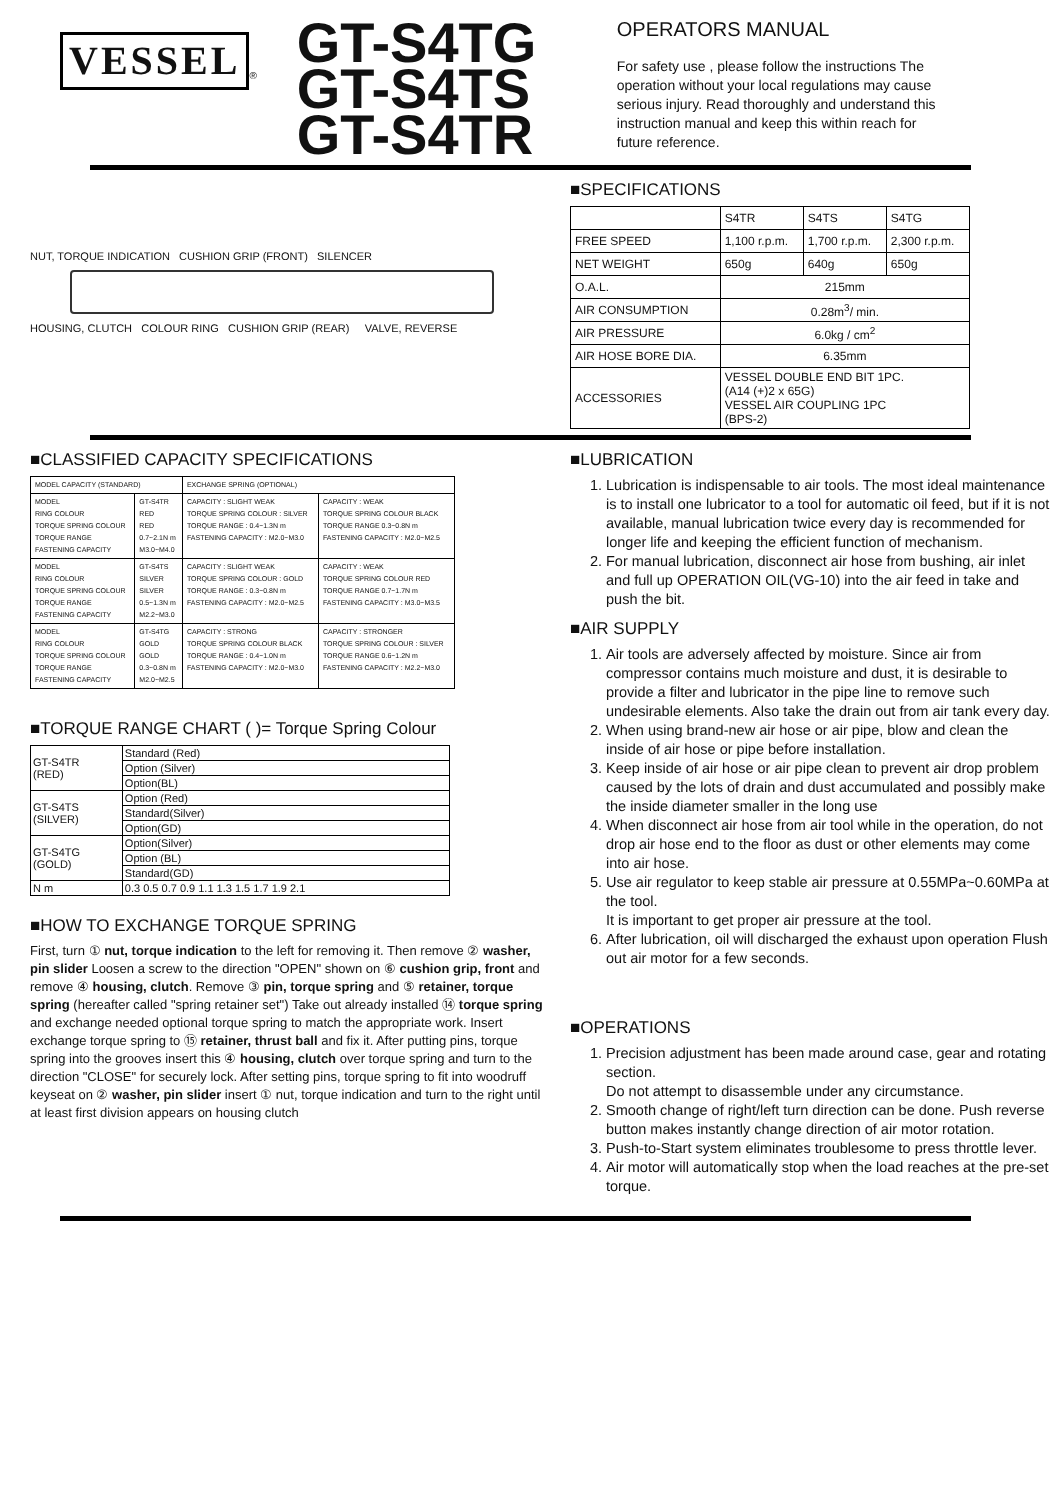VESSEL
®
GT-S4TG
GT-S4TS
GT-S4TR
OPERATORS MANUAL
For safety use , please follow the instructions The operation without your local regulations may cause serious injury. Read thoroughly and understand this instruction manual and keep this within reach for future reference.
NUT, TORQUE INDICATION CUSHION GRIP (FRONT) SILENCER
HOUSING, CLUTCH COLOUR RING CUSHION GRIP (REAR) VALVE, REVERSE
■SPECIFICATIONS
| | S4TR | S4TS | S4TG |
| FREE SPEED | 1,100 r.p.m. | 1,700 r.p.m. | 2,300 r.p.m. |
| NET WEIGHT | 650g | 640g | 650g |
| O.A.L. | 215mm | | |
| AIR CONSUMPTION | 0.28m<sup>3</sup>/ min. | | |
| AIR PRESSURE | 6.0kg / cm<sup>2</sup> | | |
| AIR HOSE BORE DIA. | 6.35mm | | |
| ACCESSORIES | VESSEL DOUBLE END BIT 1PC. (A14 (+)2 x 65G) VESSEL AIR COUPLING 1PC (BPS-2) | | |
■CLASSIFIED CAPACITY SPECIFICATIONS
| MODEL CAPACITY (STANDARD) | | EXCHANGE SPRING (OPTIONAL) | |
| MODEL RING COLOUR TORQUE SPRING COLOUR TORQUE RANGE FASTENING CAPACITY | GT-S4TR RED RED 0.7~2.1N m M3.0~M4.0 | CAPACITY : SLIGHT WEAK TORQUE SPRING COLOUR : SILVER TORQUE RANGE : 0.4~1.3N m FASTENING CAPACITY : M2.0~M3.0 | CAPACITY : WEAK TORQUE SPRING COLOUR BLACK TORQUE RANGE 0.3~0.8N m FASTENING CAPACITY : M2.0~M2.5 |
| MODEL RING COLOUR TORQUE SPRING COLOUR TORQUE RANGE FASTENING CAPACITY | GT-S4TS SILVER SILVER 0.5~1.3N m M2.2~M3.0 | CAPACITY : SLIGHT WEAK TORQUE SPRING COLOUR : GOLD TORQUE RANGE : 0.3~0.8N m FASTENING CAPACITY : M2.0~M2.5 | CAPACITY : WEAK TORQUE SPRING COLOUR RED TORQUE RANGE 0.7~1.7N m FASTENING CAPACITY : M3.0~M3.5 |
| MODEL RING COLOUR TORQUE SPRING COLOUR TORQUE RANGE FASTENING CAPACITY | GT-S4TG GOLD GOLD 0.3~0.8N m M2.0~M2.5 | CAPACITY : STRONG TORQUE SPRING COLOUR BLACK TORQUE RANGE : 0.4~1.0N m FASTENING CAPACITY : M2.0~M3.0 | CAPACITY : STRONGER TORQUE SPRING COLOUR : SILVER TORQUE RANGE 0.6~1.2N m FASTENING CAPACITY : M2.2~M3.0 |
■TORQUE RANGE CHART ( )= Torque Spring Colour
| GT-S4TR (RED) | Standard (Red) |
| | Option (Silver) |
| | Option(BL) |
| GT-S4TS (SILVER) | Option (Red) |
| | Standard(Silver) |
| | Option(GD) |
| GT-S4TG (GOLD) | Option(Silver) |
| | Option (BL) |
| | Standard(GD) |
| N m | 0.3 0.5 0.7 0.9 1.1 1.3 1.5 1.7 1.9 2.1 |
■HOW TO EXCHANGE TORQUE SPRING
First, turn ① nut, torque indication to the left for removing it. Then remove ② washer, pin slider Loosen a screw to the direction "OPEN" shown on ⑥ cushion grip, front and remove ④ housing, clutch. Remove ③ pin, torque spring and ⑤ retainer, torque spring (hereafter called "spring retainer set") Take out already installed ⑭ torque spring and exchange needed optional torque spring to match the appropriate work. Insert exchange torque spring to ⑮ retainer, thrust ball and fix it. After putting pins, torque spring into the grooves insert this ④ housing, clutch over torque spring and turn to the direction "CLOSE" for securely lock. After setting pins, torque spring to fit into woodruff keyseat on ② washer, pin slider insert ① nut, torque indication and turn to the right until at least first division appears on housing clutch
■LUBRICATION
1. Lubrication is indispensable to air tools. The most ideal maintenance is to install one lubricator to a tool for automatic oil feed, but if it is not available, manual lubrication twice every day is recommended for longer life and keeping the efficient function of mechanism.
2. For manual lubrication, disconnect air hose from bushing, air inlet and full up OPERATION OIL(VG-10) into the air feed in take and push the bit.
■AIR SUPPLY
1. Air tools are adversely affected by moisture. Since air from compressor contains much moisture and dust, it is desirable to provide a filter and lubricator in the pipe line to remove such undesirable elements. Also take the drain out from air tank every day.
2. When using brand-new air hose or air pipe, blow and clean the inside of air hose or pipe before installation.
3. Keep inside of air hose or air pipe clean to prevent air drop problem caused by the lots of drain and dust accumulated and possibly make the inside diameter smaller in the long use
4. When disconnect air hose from air tool while in the operation, do not drop air hose end to the floor as dust or other elements may come into air hose.
5. Use air regulator to keep stable air pressure at 0.55MPa~0.60MPa at the tool.
It is important to get proper air pressure at the tool.
6. After lubrication, oil will discharged the exhaust upon operation Flush out air motor for a few seconds.
■OPERATIONS
1. Precision adjustment has been made around case, gear and rotating section.
Do not attempt to disassemble under any circumstance.
2. Smooth change of right/left turn direction can be done. Push reverse button makes instantly change direction of air motor rotation.
3. Push-to-Start system eliminates troublesome to press throttle lever.
4. Air motor will automatically stop when the load reaches at the pre-set torque.